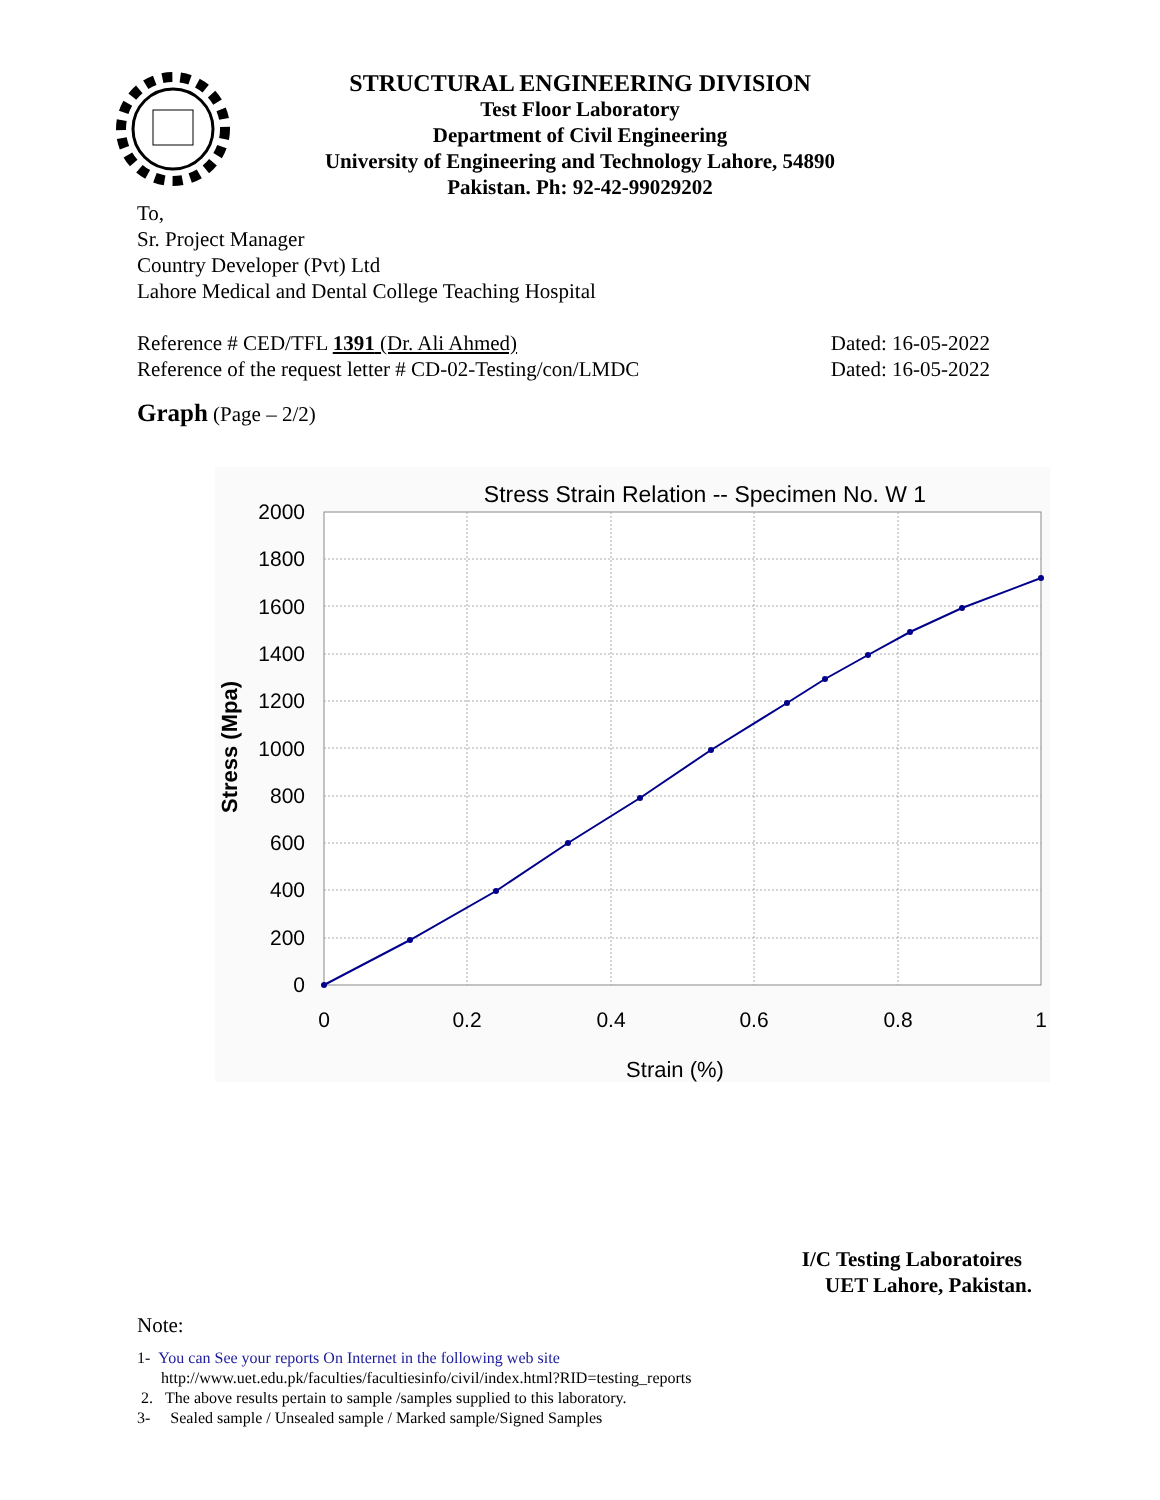STRUCTURAL ENGINEERING DIVISION
Test Floor Laboratory
Department of Civil Engineering
University of Engineering and Technology Lahore, 54890
Pakistan. Ph: 92-42-99029202
To,
Sr. Project Manager
Country Developer (Pvt) Ltd
Lahore Medical and Dental College Teaching Hospital
Reference # CED/TFL 1391 (Dr. Ali Ahmed) Dated: 16-05-2022
Reference of the request letter # CD-02-Testing/con/LMDC Dated: 16-05-2022
Graph (Page – 2/2)
Stress Strain Relation -- Specimen No. W 1
2000
1800
1600
1400
1200
1000
800
600
400
200
0
0
0.2
0.4
0.6
0.8
1
Strain (%)
Stress (Mpa)
I/C Testing Laboratoires
UET Lahore, Pakistan.
Note:
1- You can See your reports On Internet in the following web site
http://www.uet.edu.pk/faculties/facultiesinfo/civil/index.html?RID=testing_reports
2. The above results pertain to sample /samples supplied to this laboratory.
3- Sealed sample / Unsealed sample / Marked sample/Signed Samples